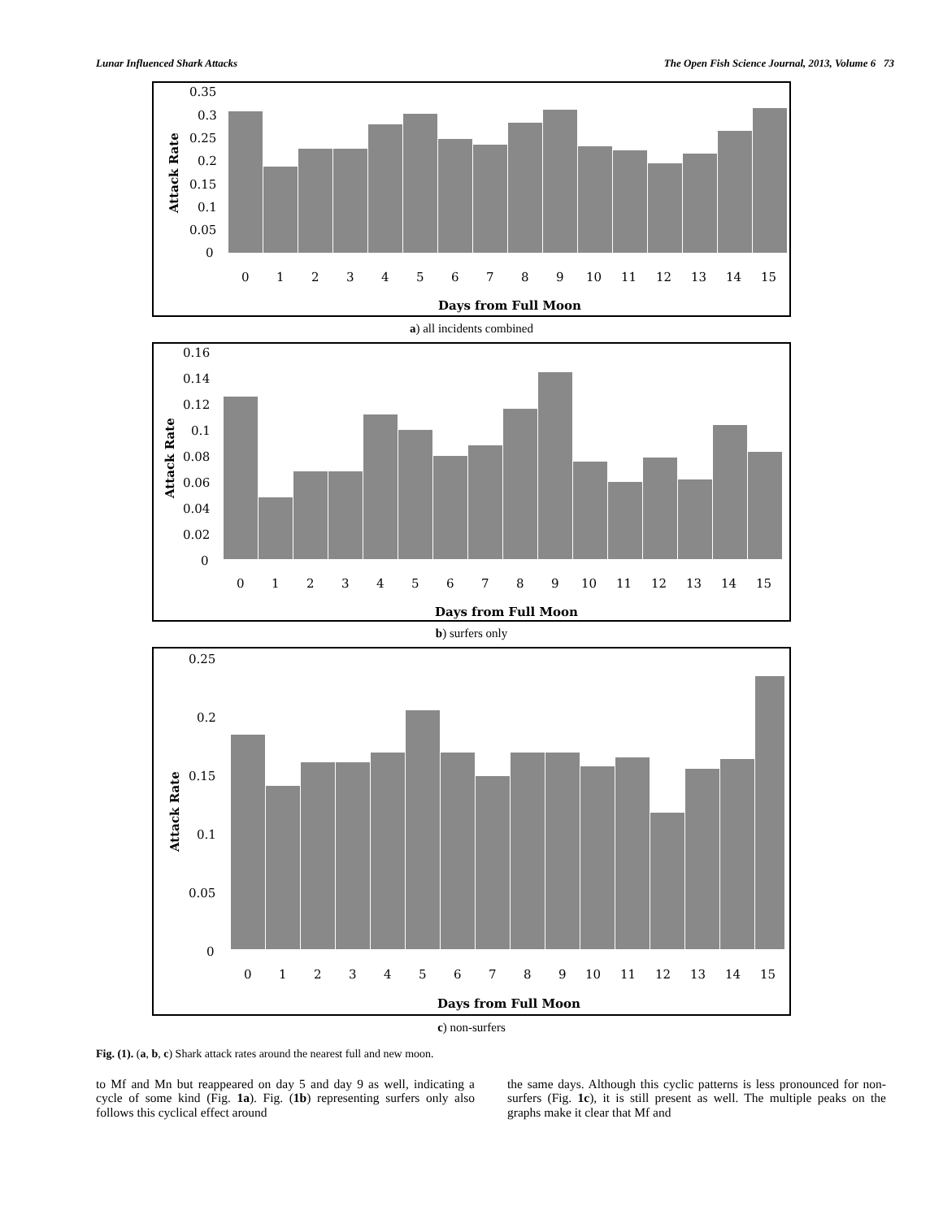Lunar Influenced Shark Attacks The Open Fish Science Journal, 2013, Volume 6 73
Attack Rate
0.35
0.3
0.25
0.2
0.15
0.1
0.05
0
0
1
2
3
4
5
6
7
8
9
10
11
12
13
14
15
Days from Full Moon
a) all incidents combined
Attack Rate
0.16
0.14
0.12
0.1
0.08
0.06
0.04
0.02
0
0
1
2
3
4
5
6
7
8
9
10
11
12
13
14
15
Days from Full Moon
b) surfers only
Attack Rate
0.25
0.2
0.15
0.1
0.05
0
0
1
2
3
4
5
6
7
8
9
10
11
12
13
14
15
Days from Full Moon
c) non-surfers
Fig. (1). (a, b, c) Shark attack rates around the nearest full and new moon.
to Mf and Mn but reappeared on day 5 and day 9 as well, indicating a cycle of some kind (Fig. 1a). Fig. (1b) representing surfers only also follows this cyclical effect around
the same days. Although this cyclic patterns is less pronounced for non-surfers (Fig. 1c), it is still present as well. The multiple peaks on the graphs make it clear that Mf and